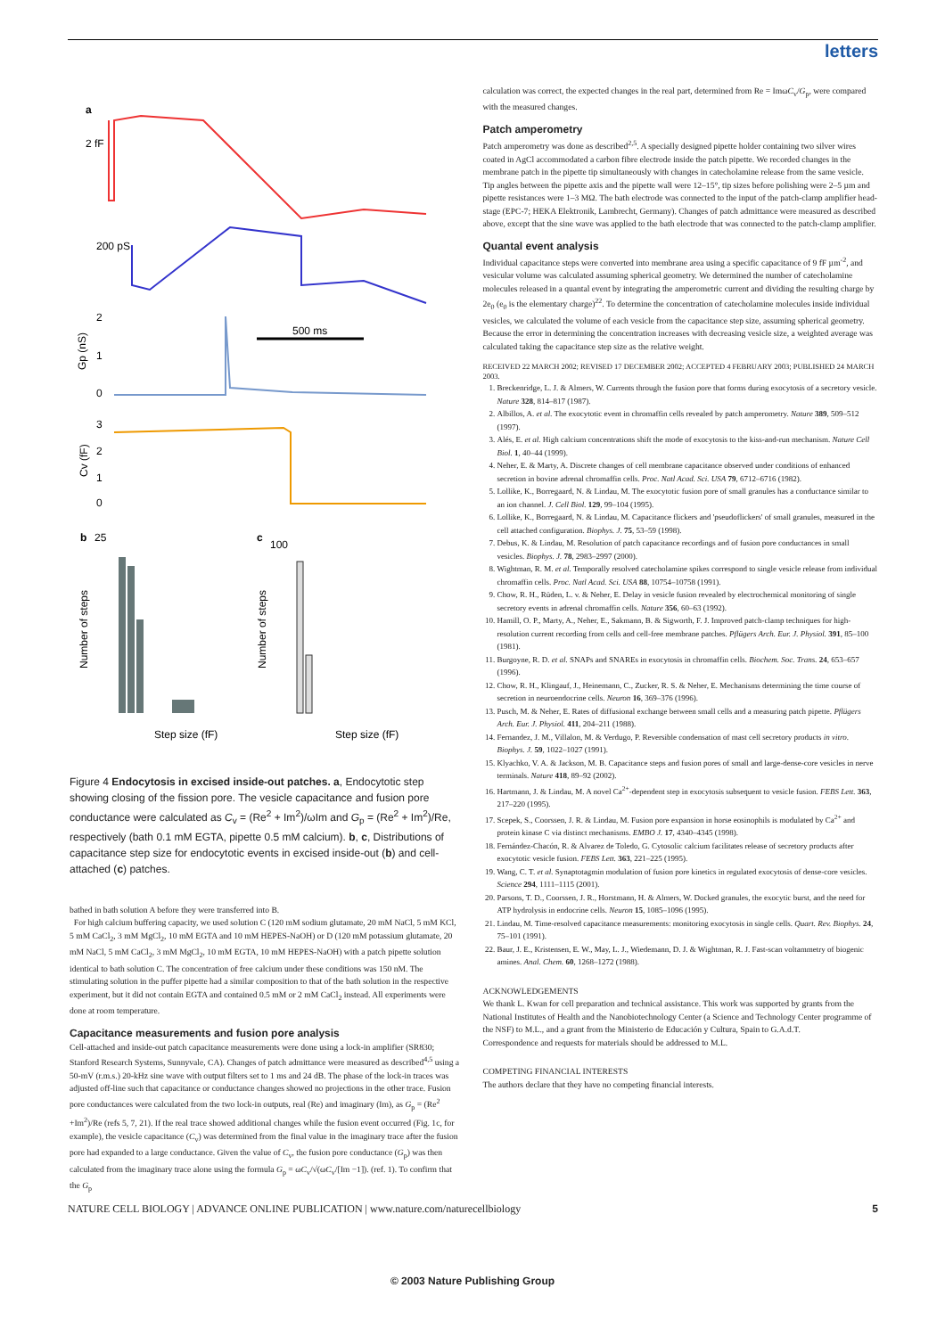letters
a
2 fF
200 pS
500 ms
2
1
0
Gp (nS)
3
2
1
0
Cv (fF)
b
25
c
100
Number of steps
Number of steps
Step size (fF)
Step size (fF)
Figure 4 Endocytosis in excised inside-out patches. a, Endocytotic step showing closing of the fission pore. The vesicle capacitance and fusion pore conductance were calculated as C<sub>v</sub> = (Re<sup>2</sup> + Im<sup>2</sup>)/ωIm and G<sub>p</sub> = (Re<sup>2</sup> + Im<sup>2</sup>)/Re, respectively (bath 0.1 mM EGTA, pipette 0.5 mM calcium). b, c, Distributions of capacitance step size for endocytotic events in excised inside-out (b) and cell-attached (c) patches.
bathed in bath solution A before they were transferred into B.
For high calcium buffering capacity, we used solution C (120 mM sodium glutamate, 20 mM NaCl, 5 mM KCl, 5 mM CaCl<sub>2</sub>, 3 mM MgCl<sub>2</sub>, 10 mM EGTA and 10 mM HEPES-NaOH) or D (120 mM potassium glutamate, 20 mM NaCl, 5 mM CaCl<sub>2</sub>, 3 mM MgCl<sub>2</sub>, 10 mM EGTA, 10 mM HEPES-NaOH) with a patch pipette solution identical to bath solution C. The concentration of free calcium under these conditions was 150 nM. The stimulating solution in the puffer pipette had a similar composition to that of the bath solution in the respective experiment, but it did not contain EGTA and contained 0.5 mM or 2 mM CaCl<sub>2</sub> instead. All experiments were done at room temperature.
Capacitance measurements and fusion pore analysis
Cell-attached and inside-out patch capacitance measurements were done using a lock-in amplifier (SR830; Stanford Research Systems, Sunnyvale, CA). Changes of patch admittance were measured as described<sup>4,5</sup> using a 50-mV (r.m.s.) 20-kHz sine wave with output filters set to 1 ms and 24 dB. The phase of the lock-in traces was adjusted off-line such that capacitance or conductance changes showed no projections in the other trace. Fusion pore conductances were calculated from the two lock-in outputs, real (Re) and imaginary (Im), as G<sub>p</sub> = (Re<sup>2</sup> +Im<sup>2</sup>)/Re (refs 5, 7, 21). If the real trace showed additional changes while the fusion event occurred (Fig. 1c, for example), the vesicle capacitance (C<sub>v</sub>) was determined from the final value in the imaginary trace after the fusion pore had expanded to a large conductance. Given the value of C<sub>v</sub>, the fusion pore conductance (G<sub>p</sub>) was then calculated from the imaginary trace alone using the formula G<sub>p</sub> = ωC<sub>v</sub>/√(ωC<sub>v</sub>/[Im −1]). (ref. 1). To confirm that the G<sub>p</sub>
calculation was correct, the expected changes in the real part, determined from Re = ImωC<sub>v</sub>/G<sub>p</sub>, were compared with the measured changes.
Patch amperometry
Patch amperometry was done as described<sup>2,5</sup>. A specially designed pipette holder containing two silver wires coated in AgCl accommodated a carbon fibre electrode inside the patch pipette. We recorded changes in the membrane patch in the pipette tip simultaneously with changes in catecholamine release from the same vesicle. Tip angles between the pipette axis and the pipette wall were 12–15°, tip sizes before polishing were 2–5 µm and pipette resistances were 1–3 MΩ. The bath electrode was connected to the input of the patch-clamp amplifier head-stage (EPC-7; HEKA Elektronik, Lambrecht, Germany). Changes of patch admittance were measured as described above, except that the sine wave was applied to the bath electrode that was connected to the patch-clamp amplifier.
Quantal event analysis
Individual capacitance steps were converted into membrane area using a specific capacitance of 9 fF µm<sup>-2</sup>, and vesicular volume was calculated assuming spherical geometry. We determined the number of catecholamine molecules released in a quantal event by integrating the amperometric current and dividing the resulting charge by 2e<sub>0</sub> (e<sub>0</sub> is the elementary charge)<sup>22</sup>. To determine the concentration of catecholamine molecules inside individual vesicles, we calculated the volume of each vesicle from the capacitance step size, assuming spherical geometry. Because the error in determining the concentration increases with decreasing vesicle size, a weighted average was calculated taking the capacitance step size as the relative weight.
RECEIVED 22 MARCH 2002; REVISED 17 DECEMBER 2002; ACCEPTED 4 FEBRUARY 2003; PUBLISHED 24 MARCH 2003.
1. Breckenridge, L. J. & Almers, W. Currents through the fusion pore that forms during exocytosis of a secretory vesicle. Nature 328, 814–817 (1987).
2. Albillos, A. et al. The exocytotic event in chromaffin cells revealed by patch amperometry. Nature 389, 509–512 (1997).
3. Alés, E. et al. High calcium concentrations shift the mode of exocytosis to the kiss-and-run mechanism. Nature Cell Biol. 1, 40–44 (1999).
4. Neher, E. & Marty, A. Discrete changes of cell membrane capacitance observed under conditions of enhanced secretion in bovine adrenal chromaffin cells. Proc. Natl Acad. Sci. USA 79, 6712–6716 (1982).
5. Lollike, K., Borregaard, N. & Lindau, M. The exocytotic fusion pore of small granules has a conductance similar to an ion channel. J. Cell Biol. 129, 99–104 (1995).
6. Lollike, K., Borregaard, N. & Lindau, M. Capacitance flickers and 'pseudoflickers' of small granules, measured in the cell attached configuration. Biophys. J. 75, 53–59 (1998).
7. Debus, K. & Lindau, M. Resolution of patch capacitance recordings and of fusion pore conductances in small vesicles. Biophys. J. 78, 2983–2997 (2000).
8. Wightman, R. M. et al. Temporally resolved catecholamine spikes correspond to single vesicle release from individual chromaffin cells. Proc. Natl Acad. Sci. USA 88, 10754–10758 (1991).
9. Chow, R. H., Rüden, L. v. & Neher, E. Delay in vesicle fusion revealed by electrochemical monitoring of single secretory events in adrenal chromaffin cells. Nature 356, 60–63 (1992).
10. Hamill, O. P., Marty, A., Neher, E., Sakmann, B. & Sigworth, F. J. Improved patch-clamp techniques for high-resolution current recording from cells and cell-free membrane patches. Pflügers Arch. Eur. J. Physiol. 391, 85–100 (1981).
11. Burgoyne, R. D. et al. SNAPs and SNAREs in exocytosis in chromaffin cells. Biochem. Soc. Trans. 24, 653–657 (1996).
12. Chow, R. H., Klingauf, J., Heinemann, C., Zucker, R. S. & Neher, E. Mechanisms determining the time course of secretion in neuroendocrine cells. Neuron 16, 369–376 (1996).
13. Pusch, M. & Neher, E. Rates of diffusional exchange between small cells and a measuring patch pipette. Pflügers Arch. Eur. J. Physiol. 411, 204–211 (1988).
14. Fernandez, J. M., Villalon, M. & Verdugo, P. Reversible condensation of mast cell secretory products in vitro. Biophys. J. 59, 1022–1027 (1991).
15. Klyachko, V. A. & Jackson, M. B. Capacitance steps and fusion pores of small and large-dense-core vesicles in nerve terminals. Nature 418, 89–92 (2002).
16. Hartmann, J. & Lindau, M. A novel Ca<sup>2+</sup>-dependent step in exocytosis subsequent to vesicle fusion. FEBS Lett. 363, 217–220 (1995).
17. Scepek, S., Coorssen, J. R. & Lindau, M. Fusion pore expansion in horse eosinophils is modulated by Ca<sup>2+</sup> and protein kinase C via distinct mechanisms. EMBO J. 17, 4340–4345 (1998).
18. Fernández-Chacón, R. & Alvarez de Toledo, G. Cytosolic calcium facilitates release of secretory products after exocytotic vesicle fusion. FEBS Lett. 363, 221–225 (1995).
19. Wang, C. T. et al. Synaptotagmin modulation of fusion pore kinetics in regulated exocytosis of dense-core vesicles. Science 294, 1111–1115 (2001).
20. Parsons, T. D., Coorssen, J. R., Horstmann, H. & Almers, W. Docked granules, the exocytic burst, and the need for ATP hydrolysis in endocrine cells. Neuron 15, 1085–1096 (1995).
21. Lindau, M. Time-resolved capacitance measurements: monitoring exocytosis in single cells. Quart. Rev. Biophys. 24, 75–101 (1991).
22. Baur, J. E., Kristensen, E. W., May, L. J., Wiedemann, D. J. & Wightman, R. J. Fast-scan voltammetry of biogenic amines. Anal. Chem. 60, 1268–1272 (1988).
ACKNOWLEDGEMENTS
We thank L. Kwan for cell preparation and technical assistance. This work was supported by grants from the National Institutes of Health and the Nanobiotechnology Center (a Science and Technology Center programme of the NSF) to M.L., and a grant from the Ministerio de Educación y Cultura, Spain to G.A.d.T.
Correspondence and requests for materials should be addressed to M.L.
COMPETING FINANCIAL INTERESTS
The authors declare that they have no competing financial interests.
NATURE CELL BIOLOGY | ADVANCE ONLINE PUBLICATION | www.nature.com/naturecellbiology 5
© 2003 Nature Publishing Group